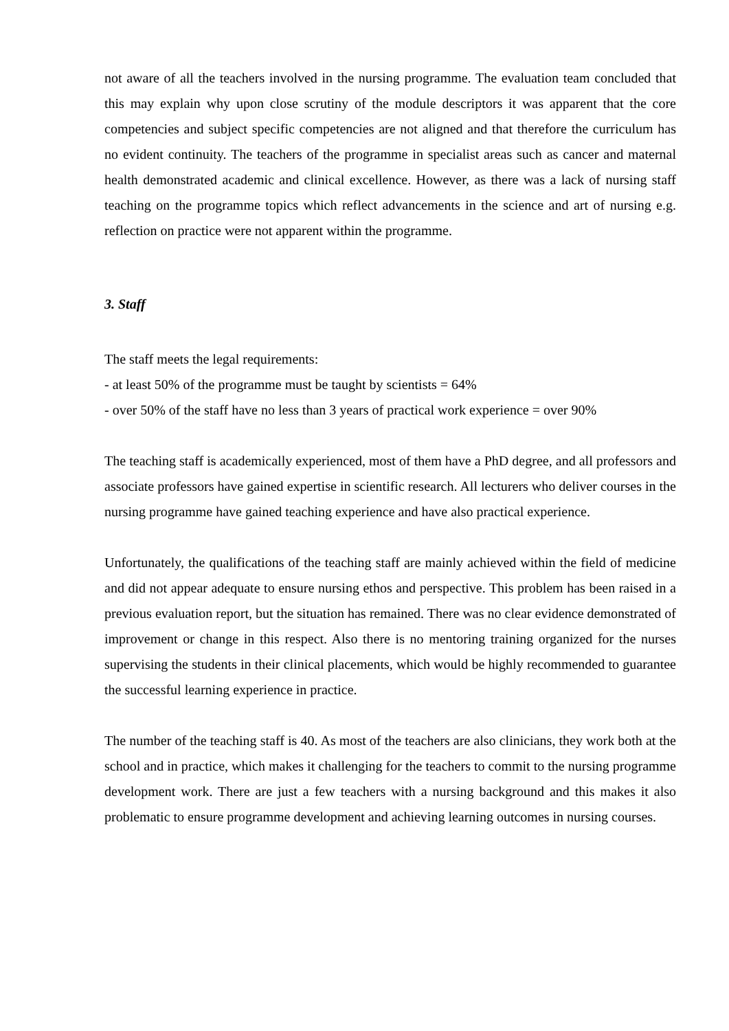not aware of all the teachers involved in the nursing programme. The evaluation team concluded that this may explain why upon close scrutiny of the module descriptors it was apparent that the core competencies and subject specific competencies are not aligned and that therefore the curriculum has no evident continuity. The teachers of the programme in specialist areas such as cancer and maternal health demonstrated academic and clinical excellence. However, as there was a lack of nursing staff teaching on the programme topics which reflect advancements in the science and art of nursing e.g. reflection on practice were not apparent within the programme.
3. Staff
The staff meets the legal requirements:
- at least 50% of the programme must be taught by scientists = 64%
- over 50% of the staff have no less than 3 years of practical work experience = over 90%
The teaching staff is academically experienced, most of them have a PhD degree, and all professors and associate professors have gained expertise in scientific research. All lecturers who deliver courses in the nursing programme have gained teaching experience and have also practical experience.
Unfortunately, the qualifications of the teaching staff are mainly achieved within the field of medicine and did not appear adequate to ensure nursing ethos and perspective. This problem has been raised in a previous evaluation report, but the situation has remained. There was no clear evidence demonstrated of improvement or change in this respect. Also there is no mentoring training organized for the nurses supervising the students in their clinical placements, which would be highly recommended to guarantee the successful learning experience in practice.
The number of the teaching staff is 40. As most of the teachers are also clinicians, they work both at the school and in practice, which makes it challenging for the teachers to commit to the nursing programme development work. There are just a few teachers with a nursing background and this makes it also problematic to ensure programme development and achieving learning outcomes in nursing courses.